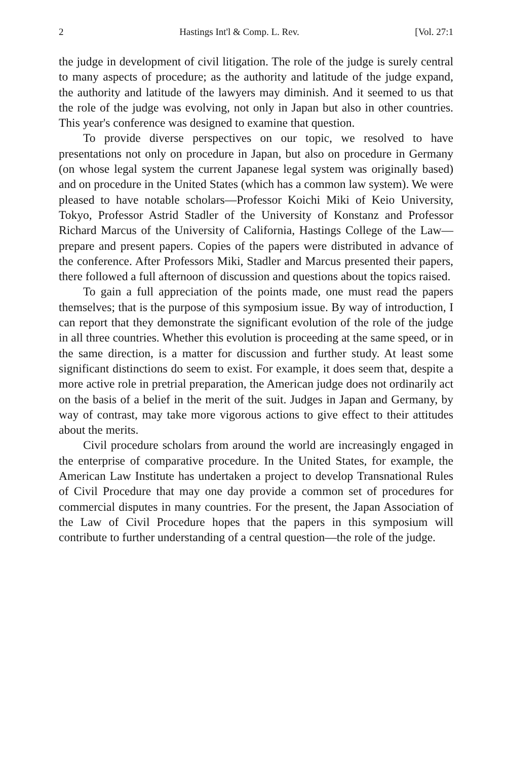2 Hastings Int'l & Comp. L. Rev. [Vol. 27:1
the judge in development of civil litigation. The role of the judge is surely central to many aspects of procedure; as the authority and latitude of the judge expand, the authority and latitude of the lawyers may diminish. And it seemed to us that the role of the judge was evolving, not only in Japan but also in other countries. This year's conference was designed to examine that question.
To provide diverse perspectives on our topic, we resolved to have presentations not only on procedure in Japan, but also on procedure in Germany (on whose legal system the current Japanese legal system was originally based) and on procedure in the United States (which has a common law system). We were pleased to have notable scholars—Professor Koichi Miki of Keio University, Tokyo, Professor Astrid Stadler of the University of Konstanz and Professor Richard Marcus of the University of California, Hastings College of the Law—prepare and present papers. Copies of the papers were distributed in advance of the conference. After Professors Miki, Stadler and Marcus presented their papers, there followed a full afternoon of discussion and questions about the topics raised.
To gain a full appreciation of the points made, one must read the papers themselves; that is the purpose of this symposium issue. By way of introduction, I can report that they demonstrate the significant evolution of the role of the judge in all three countries. Whether this evolution is proceeding at the same speed, or in the same direction, is a matter for discussion and further study. At least some significant distinctions do seem to exist. For example, it does seem that, despite a more active role in pretrial preparation, the American judge does not ordinarily act on the basis of a belief in the merit of the suit. Judges in Japan and Germany, by way of contrast, may take more vigorous actions to give effect to their attitudes about the merits.
Civil procedure scholars from around the world are increasingly engaged in the enterprise of comparative procedure. In the United States, for example, the American Law Institute has undertaken a project to develop Transnational Rules of Civil Procedure that may one day provide a common set of procedures for commercial disputes in many countries. For the present, the Japan Association of the Law of Civil Procedure hopes that the papers in this symposium will contribute to further understanding of a central question—the role of the judge.